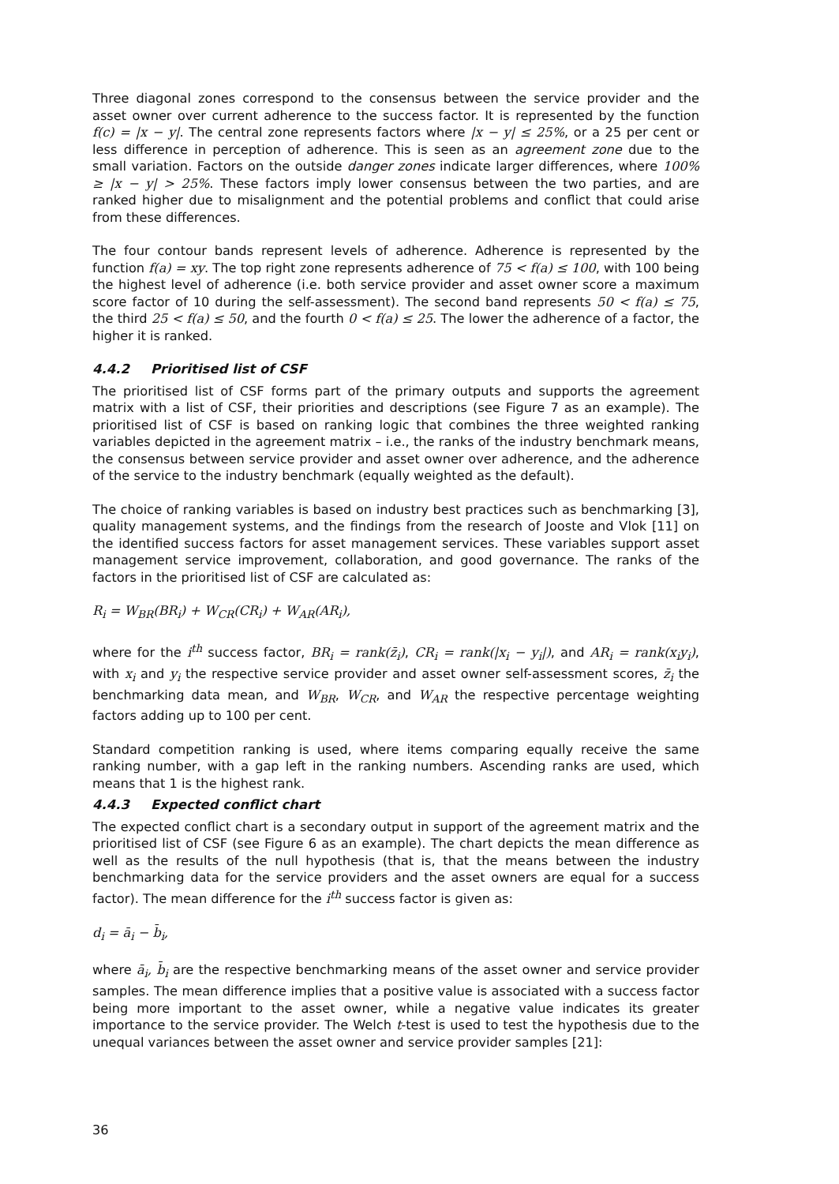Three diagonal zones correspond to the consensus between the service provider and the asset owner over current adherence to the success factor. It is represented by the function f(c) = |x − y|. The central zone represents factors where |x − y| ≤ 25%, or a 25 per cent or less difference in perception of adherence. This is seen as an agreement zone due to the small variation. Factors on the outside danger zones indicate larger differences, where 100% ≥ |x − y| > 25%. These factors imply lower consensus between the two parties, and are ranked higher due to misalignment and the potential problems and conflict that could arise from these differences.
The four contour bands represent levels of adherence. Adherence is represented by the function f(a) = xy. The top right zone represents adherence of 75 < f(a) ≤ 100, with 100 being the highest level of adherence (i.e. both service provider and asset owner score a maximum score factor of 10 during the self-assessment). The second band represents 50 < f(a) ≤ 75, the third 25 < f(a) ≤ 50, and the fourth 0 < f(a) ≤ 25. The lower the adherence of a factor, the higher it is ranked.
4.4.2 Prioritised list of CSF
The prioritised list of CSF forms part of the primary outputs and supports the agreement matrix with a list of CSF, their priorities and descriptions (see Figure 7 as an example). The prioritised list of CSF is based on ranking logic that combines the three weighted ranking variables depicted in the agreement matrix – i.e., the ranks of the industry benchmark means, the consensus between service provider and asset owner over adherence, and the adherence of the service to the industry benchmark (equally weighted as the default).
The choice of ranking variables is based on industry best practices such as benchmarking [3], quality management systems, and the findings from the research of Jooste and Vlok [11] on the identified success factors for asset management services. These variables support asset management service improvement, collaboration, and good governance. The ranks of the factors in the prioritised list of CSF are calculated as:
R<sub>i</sub> = W<sub>BR</sub>(BR<sub>i</sub>) + W<sub>CR</sub>(CR<sub>i</sub>) + W<sub>AR</sub>(AR<sub>i</sub>),
where for the i<sup>th</sup> success factor, BR<sub>i</sub> = rank(z̄<sub>i</sub>), CR<sub>i</sub> = rank(|x<sub>i</sub> − y<sub>i</sub>|), and AR<sub>i</sub> = rank(x<sub>i</sub>y<sub>i</sub>), with x<sub>i</sub> and y<sub>i</sub> the respective service provider and asset owner self-assessment scores, z̄<sub>i</sub> the benchmarking data mean, and W<sub>BR</sub>, W<sub>CR</sub>, and W<sub>AR</sub> the respective percentage weighting factors adding up to 100 per cent.
Standard competition ranking is used, where items comparing equally receive the same ranking number, with a gap left in the ranking numbers. Ascending ranks are used, which means that 1 is the highest rank.
4.4.3 Expected conflict chart
The expected conflict chart is a secondary output in support of the agreement matrix and the prioritised list of CSF (see Figure 6 as an example). The chart depicts the mean difference as well as the results of the null hypothesis (that is, that the means between the industry benchmarking data for the service providers and the asset owners are equal for a success factor). The mean difference for the i<sup>th</sup> success factor is given as:
d<sub>i</sub> = ā<sub>i</sub> − b̄<sub>i</sub>,
where ā<sub>i</sub>, b̄<sub>i</sub> are the respective benchmarking means of the asset owner and service provider samples. The mean difference implies that a positive value is associated with a success factor being more important to the asset owner, while a negative value indicates its greater importance to the service provider. The Welch t-test is used to test the hypothesis due to the unequal variances between the asset owner and service provider samples [21]:
36